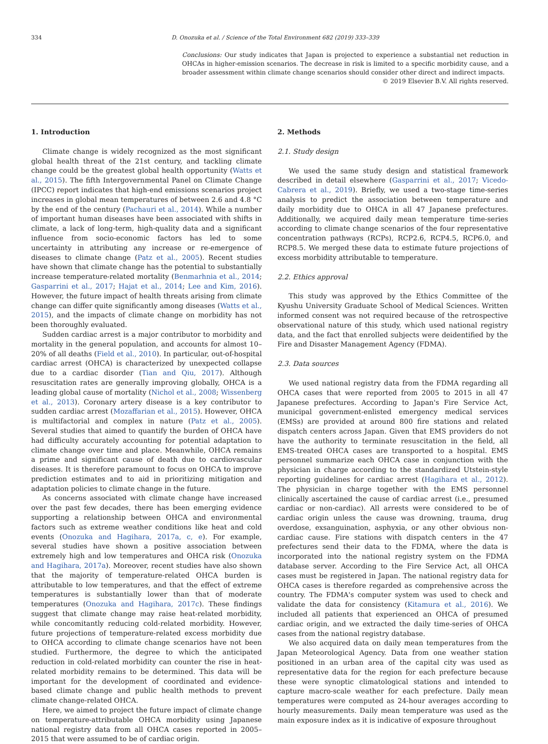334 D. Onozuka et al. / Science of the Total Environment 682 (2019) 333–339
Conclusions: Our study indicates that Japan is projected to experience a substantial net reduction in OHCAs in higher-emission scenarios. The decrease in risk is limited to a specific morbidity cause, and a broader assessment within climate change scenarios should consider other direct and indirect impacts.
© 2019 Elsevier B.V. All rights reserved.
1. Introduction
Climate change is widely recognized as the most significant global health threat of the 21st century, and tackling climate change could be the greatest global health opportunity (Watts et al., 2015). The fifth Intergovernmental Panel on Climate Change (IPCC) report indicates that high-end emissions scenarios project increases in global mean temperatures of between 2.6 and 4.8 °C by the end of the century (Pachauri et al., 2014). While a number of important human diseases have been associated with shifts in climate, a lack of long-term, high-quality data and a significant influence from socio-economic factors has led to some uncertainty in attributing any increase or re-emergence of diseases to climate change (Patz et al., 2005). Recent studies have shown that climate change has the potential to substantially increase temperature-related mortality (Benmarhnia et al., 2014; Gasparrini et al., 2017; Hajat et al., 2014; Lee and Kim, 2016). However, the future impact of health threats arising from climate change can differ quite significantly among diseases (Watts et al., 2015), and the impacts of climate change on morbidity has not been thoroughly evaluated.
Sudden cardiac arrest is a major contributor to morbidity and mortality in the general population, and accounts for almost 10–20% of all deaths (Field et al., 2010). In particular, out-of-hospital cardiac arrest (OHCA) is characterized by unexpected collapse due to a cardiac disorder (Tian and Qiu, 2017). Although resuscitation rates are generally improving globally, OHCA is a leading global cause of mortality (Nichol et al., 2008; Wissenberg et al., 2013). Coronary artery disease is a key contributor to sudden cardiac arrest (Mozaffarian et al., 2015). However, OHCA is multifactorial and complex in nature (Patz et al., 2005). Several studies that aimed to quantify the burden of OHCA have had difficulty accurately accounting for potential adaptation to climate change over time and place. Meanwhile, OHCA remains a prime and significant cause of death due to cardiovascular diseases. It is therefore paramount to focus on OHCA to improve prediction estimates and to aid in prioritizing mitigation and adaptation policies to climate change in the future.
As concerns associated with climate change have increased over the past few decades, there has been emerging evidence supporting a relationship between OHCA and environmental factors such as extreme weather conditions like heat and cold events (Onozuka and Hagihara, 2017a, c, e). For example, several studies have shown a positive association between extremely high and low temperatures and OHCA risk (Onozuka and Hagihara, 2017a). Moreover, recent studies have also shown that the majority of temperature-related OHCA burden is attributable to low temperatures, and that the effect of extreme temperatures is substantially lower than that of moderate temperatures (Onozuka and Hagihara, 2017c). These findings suggest that climate change may raise heat-related morbidity, while concomitantly reducing cold-related morbidity. However, future projections of temperature-related excess morbidity due to OHCA according to climate change scenarios have not been studied. Furthermore, the degree to which the anticipated reduction in cold-related morbidity can counter the rise in heat-related morbidity remains to be determined. This data will be important for the development of coordinated and evidence-based climate change and public health methods to prevent climate change-related OHCA.
Here, we aimed to project the future impact of climate change on temperature-attributable OHCA morbidity using Japanese national registry data from all OHCA cases reported in 2005–2015 that were assumed to be of cardiac origin.
2. Methods
2.1. Study design
We used the same study design and statistical framework described in detail elsewhere (Gasparrini et al., 2017; Vicedo-Cabrera et al., 2019). Briefly, we used a two-stage time-series analysis to predict the association between temperature and daily morbidity due to OHCA in all 47 Japanese prefectures. Additionally, we acquired daily mean temperature time-series according to climate change scenarios of the four representative concentration pathways (RCPs), RCP2.6, RCP4.5, RCP6.0, and RCP8.5. We merged these data to estimate future projections of excess morbidity attributable to temperature.
2.2. Ethics approval
This study was approved by the Ethics Committee of the Kyushu University Graduate School of Medical Sciences. Written informed consent was not required because of the retrospective observational nature of this study, which used national registry data, and the fact that enrolled subjects were deidentified by the Fire and Disaster Management Agency (FDMA).
2.3. Data sources
We used national registry data from the FDMA regarding all OHCA cases that were reported from 2005 to 2015 in all 47 Japanese prefectures. According to Japan's Fire Service Act, municipal government-enlisted emergency medical services (EMSs) are provided at around 800 fire stations and related dispatch centers across Japan. Given that EMS providers do not have the authority to terminate resuscitation in the field, all EMS-treated OHCA cases are transported to a hospital. EMS personnel summarize each OHCA case in conjunction with the physician in charge according to the standardized Utstein-style reporting guidelines for cardiac arrest (Hagihara et al., 2012). The physician in charge together with the EMS personnel clinically ascertained the cause of cardiac arrest (i.e., presumed cardiac or non-cardiac). All arrests were considered to be of cardiac origin unless the cause was drowning, trauma, drug overdose, exsanguination, asphyxia, or any other obvious non-cardiac cause. Fire stations with dispatch centers in the 47 prefectures send their data to the FDMA, where the data is incorporated into the national registry system on the FDMA database server. According to the Fire Service Act, all OHCA cases must be registered in Japan. The national registry data for OHCA cases is therefore regarded as comprehensive across the country. The FDMA's computer system was used to check and validate the data for consistency (Kitamura et al., 2016). We included all patients that experienced an OHCA of presumed cardiac origin, and we extracted the daily time-series of OHCA cases from the national registry database.
We also acquired data on daily mean temperatures from the Japan Meteorological Agency. Data from one weather station positioned in an urban area of the capital city was used as representative data for the region for each prefecture because these were synoptic climatological stations and intended to capture macro-scale weather for each prefecture. Daily mean temperatures were computed as 24-hour averages according to hourly measurements. Daily mean temperature was used as the main exposure index as it is indicative of exposure throughout